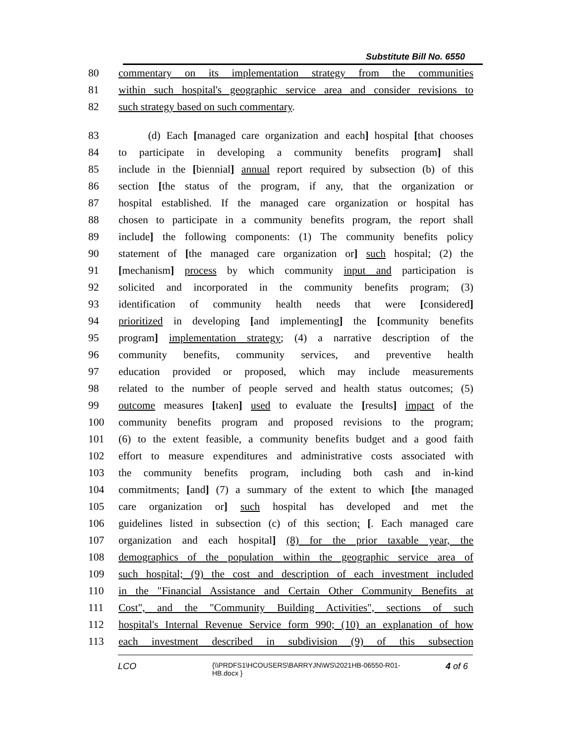Substitute Bill No. 6550
80 commentary on its implementation strategy from the communities
81 within such hospital's geographic service area and consider revisions to
82 such strategy based on such commentary.
83 (d) Each [managed care organization and each] hospital [that chooses
84 to participate in developing a community benefits program] shall
85 include in the [biennial] annual report required by subsection (b) of this
86 section [the status of the program, if any, that the organization or
87 hospital established. If the managed care organization or hospital has
88 chosen to participate in a community benefits program, the report shall
89 include] the following components: (1) The community benefits policy
90 statement of [the managed care organization or] such hospital; (2) the
91 [mechanism] process by which community input and participation is
92 solicited and incorporated in the community benefits program; (3)
93 identification of community health needs that were [considered]
94 prioritized in developing [and implementing] the [community benefits
95 program] implementation strategy; (4) a narrative description of the
96 community benefits, community services, and preventive health
97 education provided or proposed, which may include measurements
98 related to the number of people served and health status outcomes; (5)
99 outcome measures [taken] used to evaluate the [results] impact of the
100 community benefits program and proposed revisions to the program;
101 (6) to the extent feasible, a community benefits budget and a good faith
102 effort to measure expenditures and administrative costs associated with
103 the community benefits program, including both cash and in-kind
104 commitments; [and] (7) a summary of the extent to which [the managed
105 care organization or] such hospital has developed and met the
106 guidelines listed in subsection (c) of this section; [. Each managed care
107 organization and each hospital] (8) for the prior taxable year, the
108 demographics of the population within the geographic service area of
109 such hospital; (9) the cost and description of each investment included
110 in the "Financial Assistance and Certain Other Community Benefits at
111 Cost", and the "Community Building Activities", sections of such
112 hospital's Internal Revenue Service form 990; (10) an explanation of how
113 each investment described in subdivision (9) of this subsection
LCO {\\PRDFS1\HCOUSERS\BARRYJN\WS\2021HB-06550-R01-HB.docx } 4 of 6